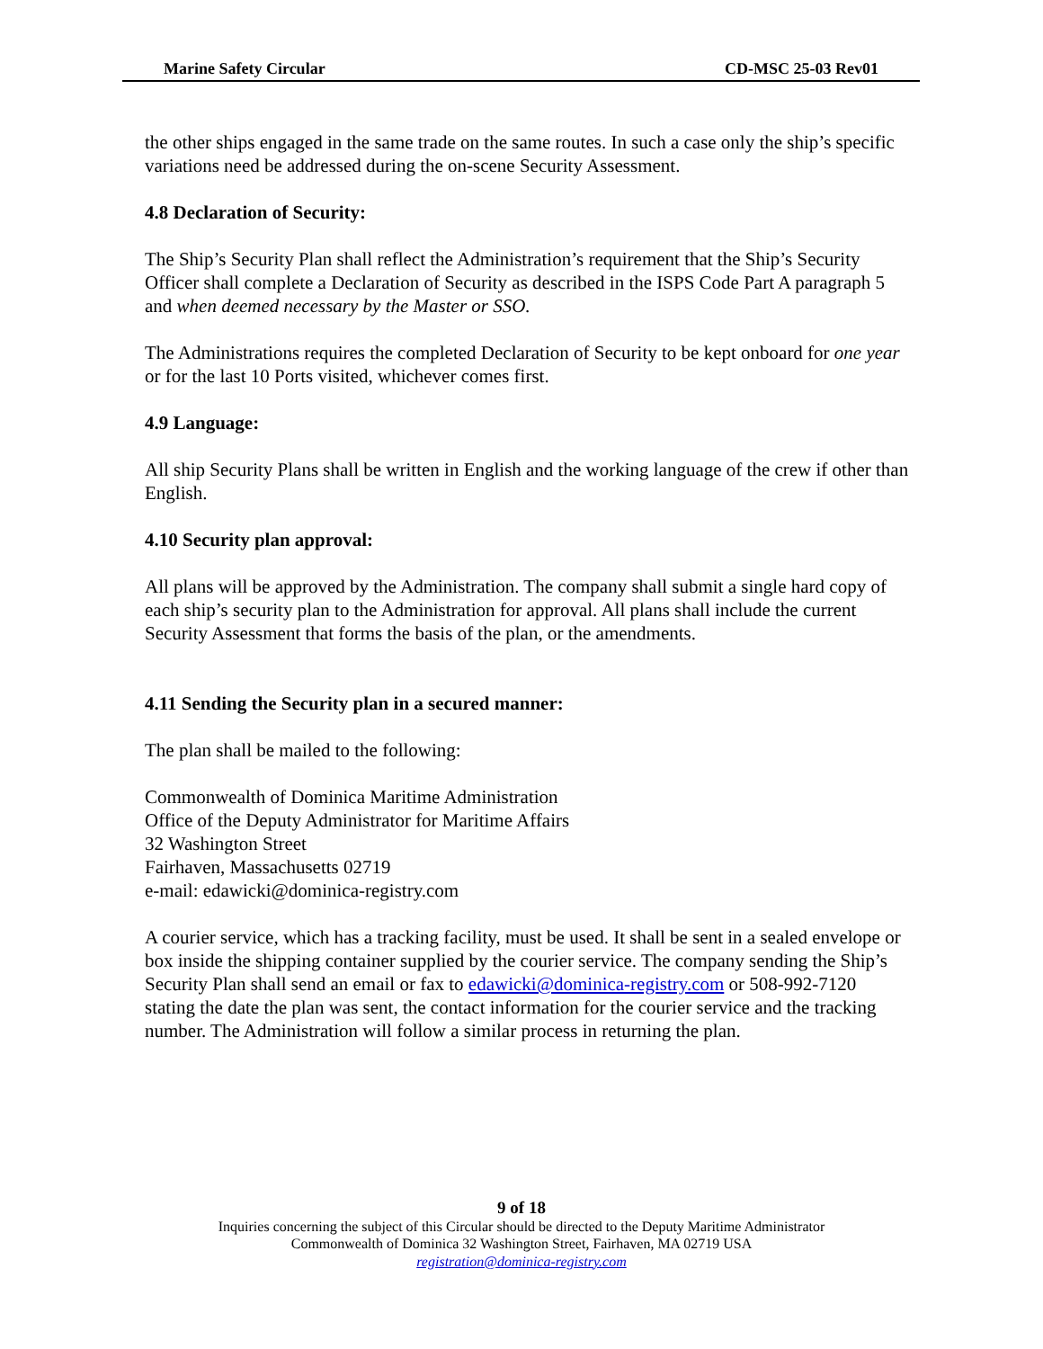Marine Safety Circular CD-MSC 25-03 Rev01
the other ships engaged in the same trade on the same routes. In such a case only the ship’s specific variations need be addressed during the on-scene Security Assessment.
4.8 Declaration of Security:
The Ship’s Security Plan shall reflect the Administration’s requirement that the Ship’s Security Officer shall complete a Declaration of Security as described in the ISPS Code Part A paragraph 5 and when deemed necessary by the Master or SSO.
The Administrations requires the completed Declaration of Security to be kept onboard for one year or for the last 10 Ports visited, whichever comes first.
4.9 Language:
All ship Security Plans shall be written in English and the working language of the crew if other than English.
4.10 Security plan approval:
All plans will be approved by the Administration. The company shall submit a single hard copy of each ship’s security plan to the Administration for approval. All plans shall include the current Security Assessment that forms the basis of the plan, or the amendments.
4.11 Sending the Security plan in a secured manner:
The plan shall be mailed to the following:
Commonwealth of Dominica Maritime Administration
Office of the Deputy Administrator for Maritime Affairs
32 Washington Street
Fairhaven, Massachusetts 02719
e-mail: edawicki@dominica-registry.com
A courier service, which has a tracking facility, must be used. It shall be sent in a sealed envelope or box inside the shipping container supplied by the courier service. The company sending the Ship’s Security Plan shall send an email or fax to edawicki@dominica-registry.com or 508-992-7120 stating the date the plan was sent, the contact information for the courier service and the tracking number. The Administration will follow a similar process in returning the plan.
9 of 18
Inquiries concerning the subject of this Circular should be directed to the Deputy Maritime Administrator
Commonwealth of Dominica 32 Washington Street, Fairhaven, MA 02719 USA
registration@dominica-registry.com